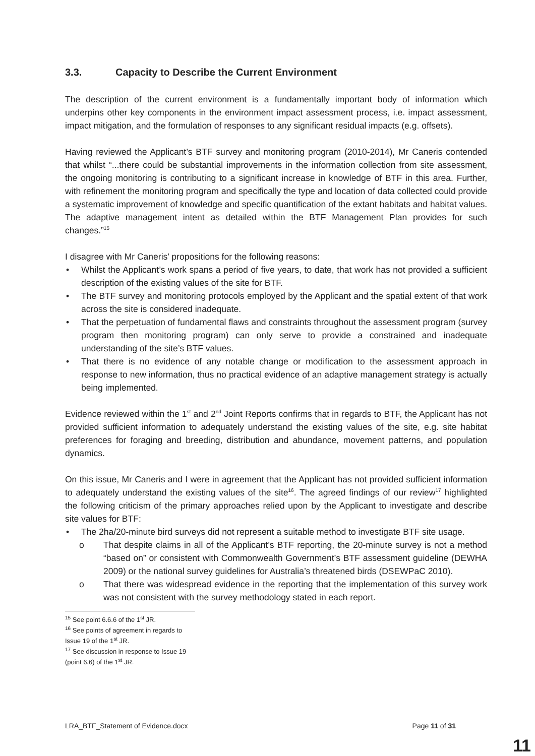3.3. Capacity to Describe the Current Environment
The description of the current environment is a fundamentally important body of information which underpins other key components in the environment impact assessment process, i.e. impact assessment, impact mitigation, and the formulation of responses to any significant residual impacts (e.g. offsets).
Having reviewed the Applicant’s BTF survey and monitoring program (2010-2014), Mr Caneris contended that whilst “...there could be substantial improvements in the information collection from site assessment, the ongoing monitoring is contributing to a significant increase in knowledge of BTF in this area. Further, with refinement the monitoring program and specifically the type and location of data collected could provide a systematic improvement of knowledge and specific quantification of the extant habitats and habitat values. The adaptive management intent as detailed within the BTF Management Plan provides for such changes.”<sup>15</sup>
I disagree with Mr Caneris’ propositions for the following reasons:
• Whilst the Applicant’s work spans a period of five years, to date, that work has not provided a sufficient description of the existing values of the site for BTF.
• The BTF survey and monitoring protocols employed by the Applicant and the spatial extent of that work across the site is considered inadequate.
• That the perpetuation of fundamental flaws and constraints throughout the assessment program (survey program then monitoring program) can only serve to provide a constrained and inadequate understanding of the site’s BTF values.
• That there is no evidence of any notable change or modification to the assessment approach in response to new information, thus no practical evidence of an adaptive management strategy is actually being implemented.
Evidence reviewed within the 1<sup>st</sup> and 2<sup>nd</sup> Joint Reports confirms that in regards to BTF, the Applicant has not provided sufficient information to adequately understand the existing values of the site, e.g. site habitat preferences for foraging and breeding, distribution and abundance, movement patterns, and population dynamics.
On this issue, Mr Caneris and I were in agreement that the Applicant has not provided sufficient information to adequately understand the existing values of the site<sup>16</sup>. The agreed findings of our review<sup>17</sup> highlighted the following criticism of the primary approaches relied upon by the Applicant to investigate and describe site values for BTF:
• The 2ha/20-minute bird surveys did not represent a suitable method to investigate BTF site usage.
o That despite claims in all of the Applicant’s BTF reporting, the 20-minute survey is not a method “based on” or consistent with Commonwealth Government’s BTF assessment guideline (DEWHA 2009) or the national survey guidelines for Australia’s threatened birds (DSEWPaC 2010).
o That there was widespread evidence in the reporting that the implementation of this survey work was not consistent with the survey methodology stated in each report.
<sup>15</sup> See point 6.6.6 of the 1<sup>st</sup> JR.
<sup>16</sup> See points of agreement in regards to Issue 19 of the 1<sup>st</sup> JR.
<sup>17</sup> See discussion in response to Issue 19 (point 6.6) of the 1<sup>st</sup> JR.
LRA_BTF_Statement of Evidence.docx Page 11 of 31
11